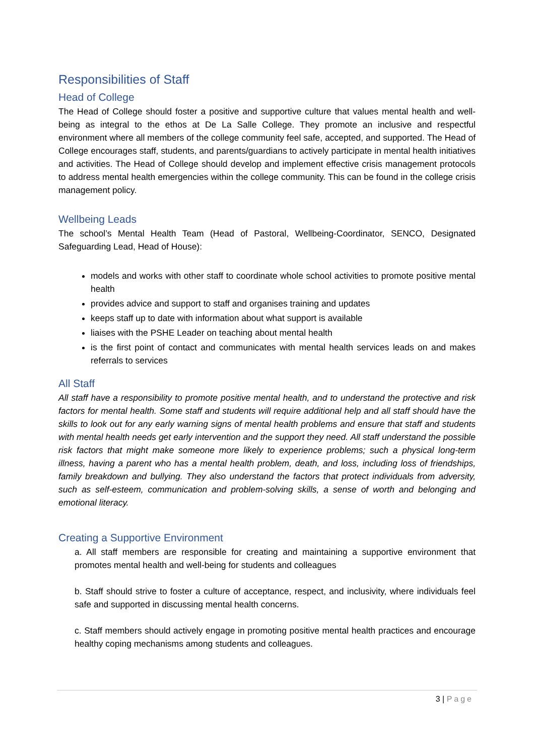Responsibilities of Staff
Head of College
The Head of College should foster a positive and supportive culture that values mental health and well-being as integral to the ethos at De La Salle College. They promote an inclusive and respectful environment where all members of the college community feel safe, accepted, and supported. The Head of College encourages staff, students, and parents/guardians to actively participate in mental health initiatives and activities. The Head of College should develop and implement effective crisis management protocols to address mental health emergencies within the college community. This can be found in the college crisis management policy.
Wellbeing Leads
The school’s Mental Health Team (Head of Pastoral, Wellbeing-Coordinator, SENCO, Designated Safeguarding Lead, Head of House):
models and works with other staff to coordinate whole school activities to promote positive mental health
provides advice and support to staff and organises training and updates
keeps staff up to date with information about what support is available
liaises with the PSHE Leader on teaching about mental health
is the first point of contact and communicates with mental health services leads on and makes referrals to services
All Staff
All staff have a responsibility to promote positive mental health, and to understand the protective and risk factors for mental health. Some staff and students will require additional help and all staff should have the skills to look out for any early warning signs of mental health problems and ensure that staff and students with mental health needs get early intervention and the support they need. All staff understand the possible risk factors that might make someone more likely to experience problems; such a physical long-term illness, having a parent who has a mental health problem, death, and loss, including loss of friendships, family breakdown and bullying. They also understand the factors that protect individuals from adversity, such as self-esteem, communication and problem-solving skills, a sense of worth and belonging and emotional literacy.
Creating a Supportive Environment
a. All staff members are responsible for creating and maintaining a supportive environment that promotes mental health and well-being for students and colleagues
b. Staff should strive to foster a culture of acceptance, respect, and inclusivity, where individuals feel safe and supported in discussing mental health concerns.
c. Staff members should actively engage in promoting positive mental health practices and encourage healthy coping mechanisms among students and colleagues.
3 | Page